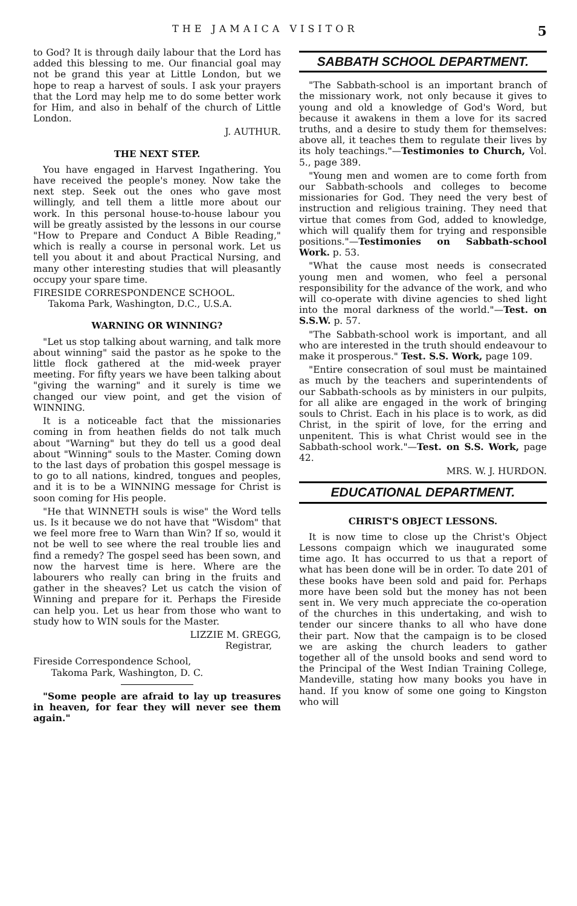THE JAMAICA VISITOR 5
to God? It is through daily labour that the Lord has added this blessing to me. Our financial goal may not be grand this year at Little London, but we hope to reap a harvest of souls. I ask your prayers that the Lord may help me to do some better work for Him, and also in behalf of the church of Little London.
J. AUTHUR.
THE NEXT STEP.
You have engaged in Harvest Ingathering. You have received the people's money. Now take the next step. Seek out the ones who gave most willingly, and tell them a little more about our work. In this personal house-to-house labour you will be greatly assisted by the lessons in our course "How to Prepare and Conduct A Bible Reading," which is really a course in personal work. Let us tell you about it and about Practical Nursing, and many other interesting studies that will pleasantly occupy your spare time.
FIRESIDE CORRESPONDENCE SCHOOL.
Takoma Park, Washington, D.C., U.S.A.
WARNING OR WINNING?
"Let us stop talking about warning, and talk more about winning" said the pastor as he spoke to the little flock gathered at the mid-week prayer meeting. For fifty years we have been talking about "giving the warning" and it surely is time we changed our view point, and get the vision of WINNING.
It is a noticeable fact that the missionaries coming in from heathen fields do not talk much about "Warning" but they do tell us a good deal about "Winning" souls to the Master. Coming down to the last days of probation this gospel message is to go to all nations, kindred, tongues and peoples, and it is to be a WINNING message for Christ is soon coming for His people.
"He that WINNETH souls is wise" the Word tells us. Is it because we do not have that "Wisdom" that we feel more free to Warn than Win? If so, would it not be well to see where the real trouble lies and find a remedy? The gospel seed has been sown, and now the harvest time is here. Where are the labourers who really can bring in the fruits and gather in the sheaves? Let us catch the vision of Winning and prepare for it. Perhaps the Fireside can help you. Let us hear from those who want to study how to WIN souls for the Master.
LIZZIE M. GREGG,
Registrar,
Fireside Correspondence School,
Takoma Park, Washington, D. C.
"Some people are afraid to lay up treasures in heaven, for fear they will never see them again."
SABBATH SCHOOL DEPARTMENT.
"The Sabbath-school is an important branch of the missionary work, not only because it gives to young and old a knowledge of God's Word, but because it awakens in them a love for its sacred truths, and a desire to study them for themselves: above all, it teaches them to regulate their lives by its holy teachings."—Testimonies to Church, Vol. 5., page 389.
"Young men and women are to come forth from our Sabbath-schools and colleges to become missionaries for God. They need the very best of instruction and religious training. They need that virtue that comes from God, added to knowledge, which will qualify them for trying and responsible positions."—Testimonies on Sabbath-school Work. p. 53.
"What the cause most needs is consecrated young men and women, who feel a personal responsibility for the advance of the work, and who will co-operate with divine agencies to shed light into the moral darkness of the world."—Test. on S.S.W. p. 57.
"The Sabbath-school work is important, and all who are interested in the truth should endeavour to make it prosperous." Test. S.S. Work, page 109.
"Entire consecration of soul must be maintained as much by the teachers and superintendents of our Sabbath-schools as by ministers in our pulpits, for all alike are engaged in the work of bringing souls to Christ. Each in his place is to work, as did Christ, in the spirit of love, for the erring and unpenitent. This is what Christ would see in the Sabbath-school work."—Test. on S.S. Work, page 42.
MRS. W. J. HURDON.
EDUCATIONAL DEPARTMENT.
CHRIST'S OBJECT LESSONS.
It is now time to close up the Christ's Object Lessons compaign which we inaugurated some time ago. It has occurred to us that a report of what has been done will be in order. To date 201 of these books have been sold and paid for. Perhaps more have been sold but the money has not been sent in. We very much appreciate the co-operation of the churches in this undertaking, and wish to tender our sincere thanks to all who have done their part. Now that the campaign is to be closed we are asking the church leaders to gather together all of the unsold books and send word to the Principal of the West Indian Training College, Mandeville, stating how many books you have in hand. If you know of some one going to Kingston who will